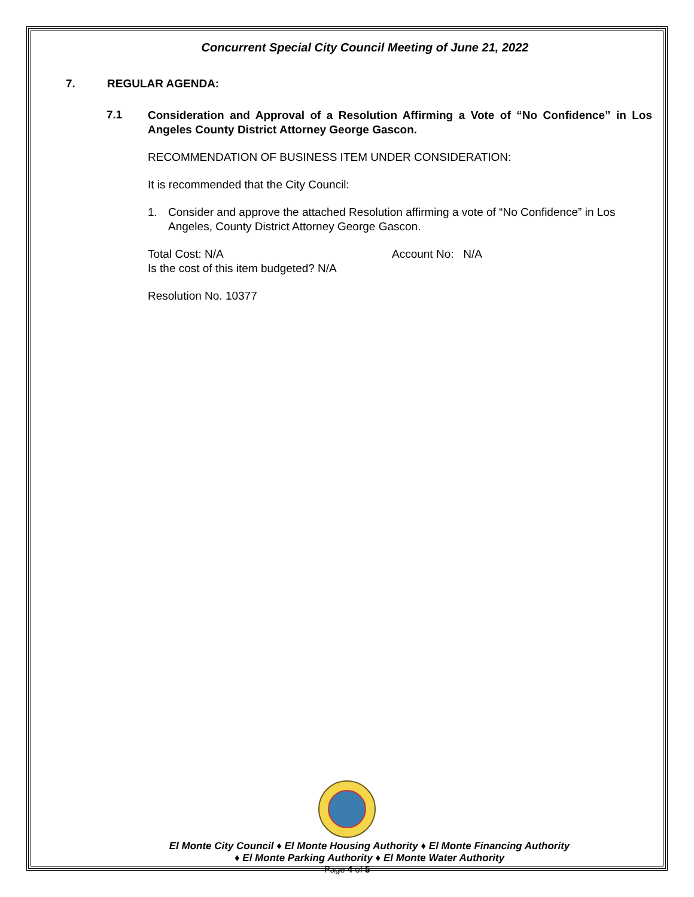Concurrent Special City Council Meeting of June 21, 2022
7. REGULAR AGENDA:
7.1
Consideration and Approval of a Resolution Affirming a Vote of “No Confidence” in Los Angeles County District Attorney George Gascon.
RECOMMENDATION OF BUSINESS ITEM UNDER CONSIDERATION:
It is recommended that the City Council:
1. Consider and approve the attached Resolution affirming a vote of “No Confidence” in Los Angeles, County District Attorney George Gascon.
Total Cost: N/A Account No: N/A
Is the cost of this item budgeted? N/A
Resolution No. 10377
El Monte City Council ♦ El Monte Housing Authority ♦ El Monte Financing Authority
♦ El Monte Parking Authority ♦ El Monte Water Authority
Page 4 of 5